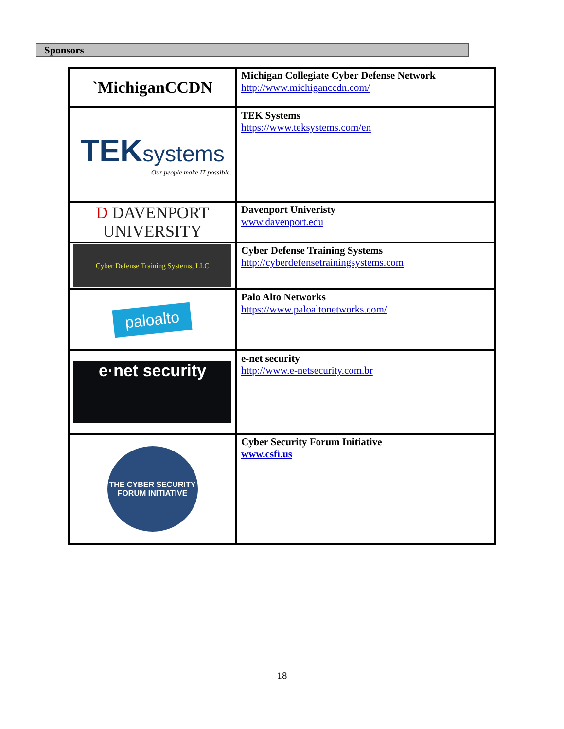Sponsors
| `MichiganCCDN | Michigan Collegiate Cyber Defense Network http://www.michiganccdn.com/ |
| TEK systems Our people make IT possible. | TEK Systems https://www.teksystems.com/en |
| D DAVENPORT UNIVERSITY | Davenport Univeristy www.davenport.edu |
| Cyber Defense Training Systems, LLC | Cyber Defense Training Systems http://cyberdefensetrainingsystems.com |
| paloalto | Palo Alto Networks https://www.paloaltonetworks.com/ |
| e·net security | e-net security http://www.e-netsecurity.com.br |
| THE CYBER SECURITY FORUM INITIATIVE | Cyber Security Forum Initiative www.csfi.us |
18